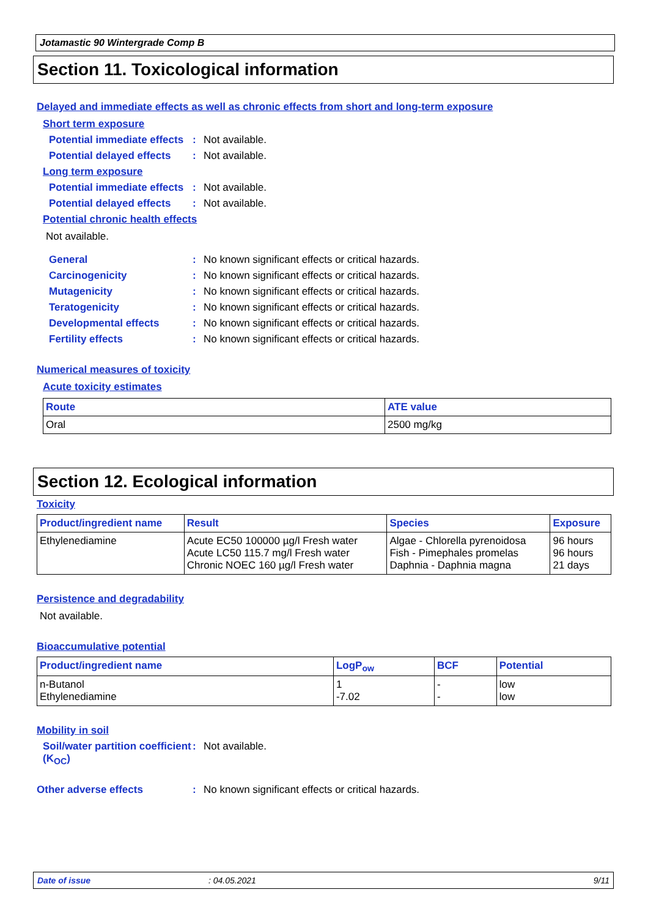Jotamastic 90 Wintergrade Comp B
Section 11. Toxicological information
Delayed and immediate effects as well as chronic effects from short and long-term exposure
Short term exposure
Potential immediate effects
: Not available.
Potential delayed effects
: Not available.
Long term exposure
Potential immediate effects
: Not available.
Potential delayed effects
: Not available.
Potential chronic health effects
Not available.
General : No known significant effects or critical hazards.
Carcinogenicity : No known significant effects or critical hazards.
Mutagenicity : No known significant effects or critical hazards.
Teratogenicity : No known significant effects or critical hazards.
Developmental effects : No known significant effects or critical hazards.
Fertility effects : No known significant effects or critical hazards.
Numerical measures of toxicity
Acute toxicity estimates
| Route | ATE value |
| --- | --- |
| Oral | 2500 mg/kg |
Section 12. Ecological information
Toxicity
| Product/ingredient name | Result | Species | Exposure |
| --- | --- | --- | --- |
| Ethylenediamine | Acute EC50 100000 µg/l Fresh water Acute LC50 115.7 mg/l Fresh water Chronic NOEC 160 µg/l Fresh water | Algae - Chlorella pyrenoidosa Fish - Pimephales promelas Daphnia - Daphnia magna | 96 hours 96 hours 21 days |
Persistence and degradability
Not available.
Bioaccumulative potential
| Product/ingredient name | LogP<sub>ow</sub> | BCF | Potential |
| --- | --- | --- | --- |
| n-Butanol Ethylenediamine | 1 -7.02 | - - | low low |
Mobility in soil
Soil/water partition coefficient (K<sub>OC</sub>)
: Not available.
Other adverse effects : No known significant effects or critical hazards.
Date of issue: 04.05.2021 9/11